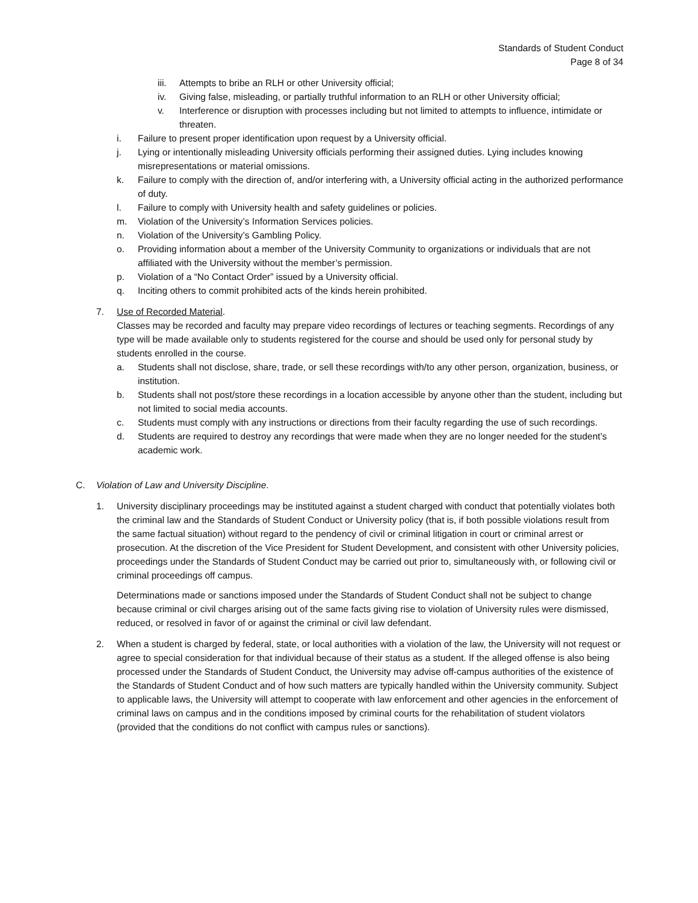Standards of Student Conduct
Page 8 of 34
iii. Attempts to bribe an RLH or other University official;
iv. Giving false, misleading, or partially truthful information to an RLH or other University official;
v. Interference or disruption with processes including but not limited to attempts to influence, intimidate or threaten.
i. Failure to present proper identification upon request by a University official.
j. Lying or intentionally misleading University officials performing their assigned duties. Lying includes knowing misrepresentations or material omissions.
k. Failure to comply with the direction of, and/or interfering with, a University official acting in the authorized performance of duty.
l. Failure to comply with University health and safety guidelines or policies.
m. Violation of the University’s Information Services policies.
n. Violation of the University’s Gambling Policy.
o. Providing information about a member of the University Community to organizations or individuals that are not affiliated with the University without the member’s permission.
p. Violation of a “No Contact Order” issued by a University official.
q. Inciting others to commit prohibited acts of the kinds herein prohibited.
7. Use of Recorded Material.
Classes may be recorded and faculty may prepare video recordings of lectures or teaching segments. Recordings of any type will be made available only to students registered for the course and should be used only for personal study by students enrolled in the course.
a. Students shall not disclose, share, trade, or sell these recordings with/to any other person, organization, business, or institution.
b. Students shall not post/store these recordings in a location accessible by anyone other than the student, including but not limited to social media accounts.
c. Students must comply with any instructions or directions from their faculty regarding the use of such recordings.
d. Students are required to destroy any recordings that were made when they are no longer needed for the student’s academic work.
C. Violation of Law and University Discipline.
1. University disciplinary proceedings may be instituted against a student charged with conduct that potentially violates both the criminal law and the Standards of Student Conduct or University policy (that is, if both possible violations result from the same factual situation) without regard to the pendency of civil or criminal litigation in court or criminal arrest or prosecution. At the discretion of the Vice President for Student Development, and consistent with other University policies, proceedings under the Standards of Student Conduct may be carried out prior to, simultaneously with, or following civil or criminal proceedings off campus.
Determinations made or sanctions imposed under the Standards of Student Conduct shall not be subject to change because criminal or civil charges arising out of the same facts giving rise to violation of University rules were dismissed, reduced, or resolved in favor of or against the criminal or civil law defendant.
2. When a student is charged by federal, state, or local authorities with a violation of the law, the University will not request or agree to special consideration for that individual because of their status as a student. If the alleged offense is also being processed under the Standards of Student Conduct, the University may advise off-campus authorities of the existence of the Standards of Student Conduct and of how such matters are typically handled within the University community. Subject to applicable laws, the University will attempt to cooperate with law enforcement and other agencies in the enforcement of criminal laws on campus and in the conditions imposed by criminal courts for the rehabilitation of student violators (provided that the conditions do not conflict with campus rules or sanctions).